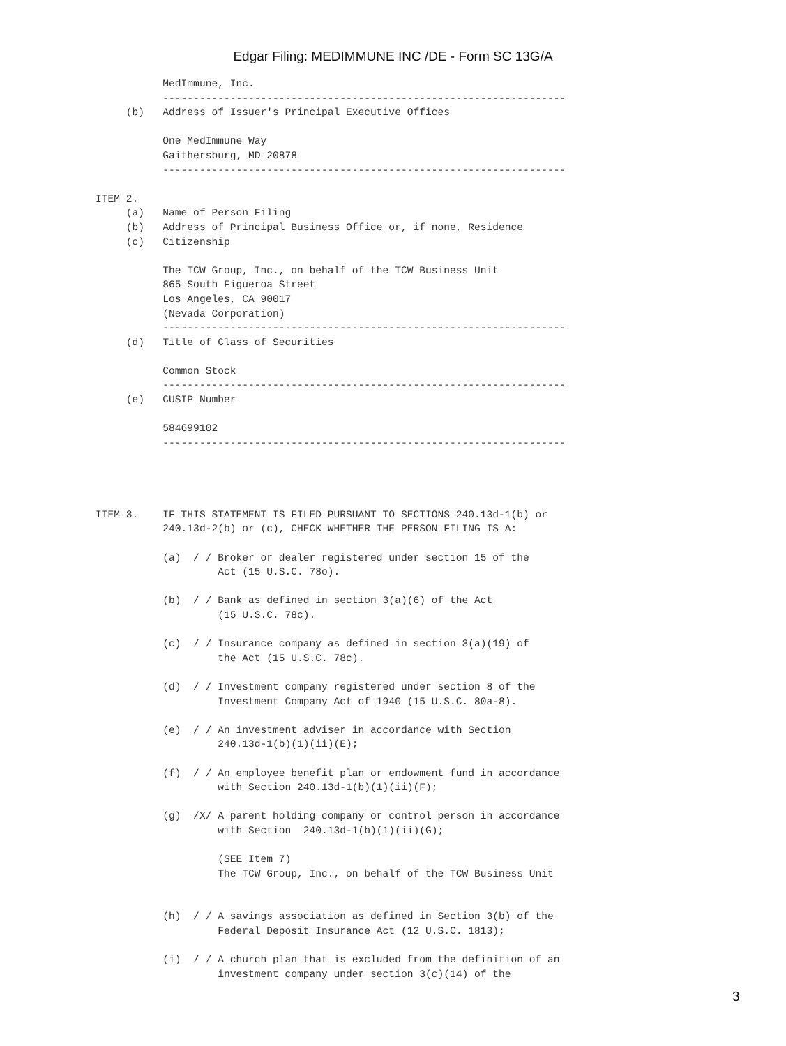Edgar Filing: MEDIMMUNE INC /DE - Form SC 13G/A
           MedImmune, Inc.
           ------------------------------------------------------------------
     (b)   Address of Issuer's Principal Executive Offices

           One MedImmune Way
           Gaithersburg, MD 20878
           ------------------------------------------------------------------

ITEM 2.
     (a)   Name of Person Filing
     (b)   Address of Principal Business Office or, if none, Residence
     (c)   Citizenship

           The TCW Group, Inc., on behalf of the TCW Business Unit
           865 South Figueroa Street
           Los Angeles, CA 90017
           (Nevada Corporation)
           ------------------------------------------------------------------
     (d)   Title of Class of Securities

           Common Stock
           ------------------------------------------------------------------
     (e)   CUSIP Number

           584699102
           ------------------------------------------------------------------




ITEM 3.    IF THIS STATEMENT IS FILED PURSUANT TO SECTIONS 240.13d-1(b) or
           240.13d-2(b) or (c), CHECK WHETHER THE PERSON FILING IS A:

           (a)  / / Broker or dealer registered under section 15 of the
                    Act (15 U.S.C. 78o).

           (b)  / / Bank as defined in section 3(a)(6) of the Act
                    (15 U.S.C. 78c).

           (c)  / / Insurance company as defined in section 3(a)(19) of
                    the Act (15 U.S.C. 78c).

           (d)  / / Investment company registered under section 8 of the
                    Investment Company Act of 1940 (15 U.S.C. 80a-8).

           (e)  / / An investment adviser in accordance with Section
                    240.13d-1(b)(1)(ii)(E);

           (f)  / / An employee benefit plan or endowment fund in accordance
                    with Section 240.13d-1(b)(1)(ii)(F);

           (g)  /X/ A parent holding company or control person in accordance
                    with Section  240.13d-1(b)(1)(ii)(G);

                    (SEE Item 7)
                    The TCW Group, Inc., on behalf of the TCW Business Unit


           (h)  / / A savings association as defined in Section 3(b) of the
                    Federal Deposit Insurance Act (12 U.S.C. 1813);

           (i)  / / A church plan that is excluded from the definition of an
                    investment company under section 3(c)(14) of the
3